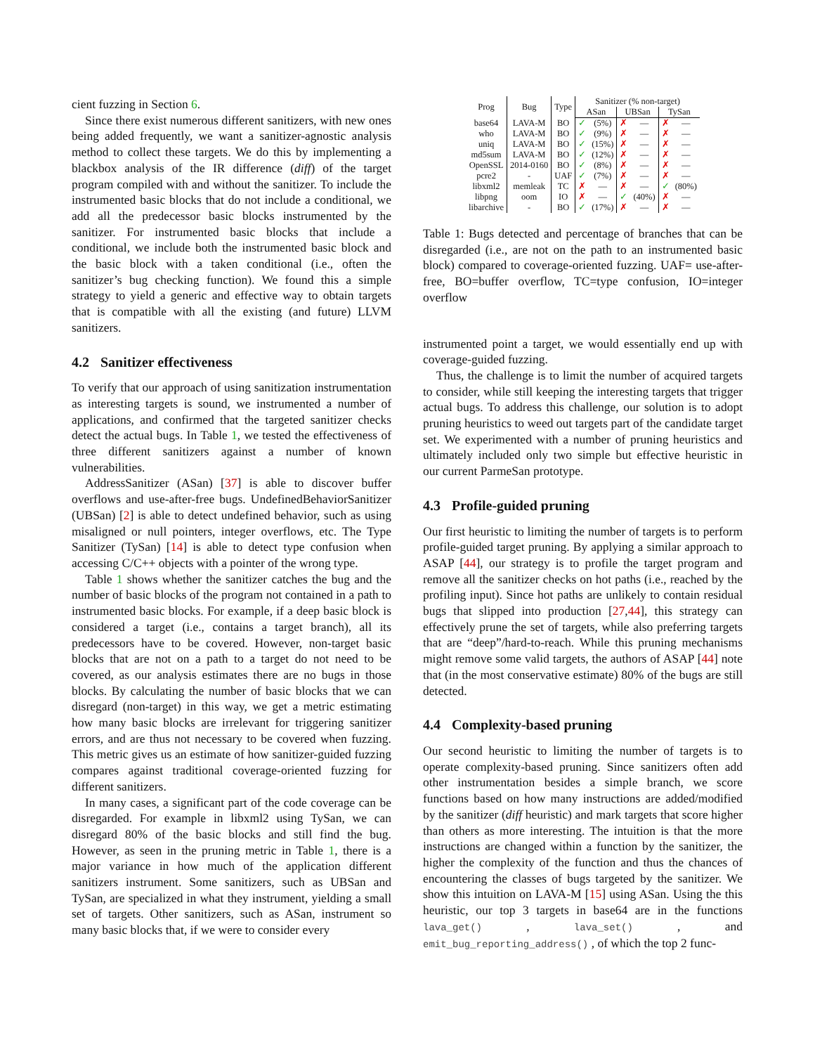cient fuzzing in Section 6.
Since there exist numerous different sanitizers, with new ones being added frequently, we want a sanitizer-agnostic analysis method to collect these targets. We do this by implementing a blackbox analysis of the IR difference (diff) of the target program compiled with and without the sanitizer. To include the instrumented basic blocks that do not include a conditional, we add all the predecessor basic blocks instrumented by the sanitizer. For instrumented basic blocks that include a conditional, we include both the instrumented basic block and the basic block with a taken conditional (i.e., often the sanitizer’s bug checking function). We found this a simple strategy to yield a generic and effective way to obtain targets that is compatible with all the existing (and future) LLVM sanitizers.
4.2 Sanitizer effectiveness
To verify that our approach of using sanitization instrumentation as interesting targets is sound, we instrumented a number of applications, and confirmed that the targeted sanitizer checks detect the actual bugs. In Table 1, we tested the effectiveness of three different sanitizers against a number of known vulnerabilities.
AddressSanitizer (ASan) [37] is able to discover buffer overflows and use-after-free bugs. UndefinedBehaviorSanitizer (UBSan) [2] is able to detect undefined behavior, such as using misaligned or null pointers, integer overflows, etc. The Type Sanitizer (TySan) [14] is able to detect type confusion when accessing C/C++ objects with a pointer of the wrong type.
Table 1 shows whether the sanitizer catches the bug and the number of basic blocks of the program not contained in a path to instrumented basic blocks. For example, if a deep basic block is considered a target (i.e., contains a target branch), all its predecessors have to be covered. However, non-target basic blocks that are not on a path to a target do not need to be covered, as our analysis estimates there are no bugs in those blocks. By calculating the number of basic blocks that we can disregard (non-target) in this way, we get a metric estimating how many basic blocks are irrelevant for triggering sanitizer errors, and are thus not necessary to be covered when fuzzing. This metric gives us an estimate of how sanitizer-guided fuzzing compares against traditional coverage-oriented fuzzing for different sanitizers.
In many cases, a significant part of the code coverage can be disregarded. For example in libxml2 using TySan, we can disregard 80% of the basic blocks and still find the bug. However, as seen in the pruning metric in Table 1, there is a major variance in how much of the application different sanitizers instrument. Some sanitizers, such as UBSan and TySan, are specialized in what they instrument, yielding a small set of targets. Other sanitizers, such as ASan, instrument so many basic blocks that, if we were to consider every
| Prog | Bug | Type | Sanitizer (% non-target) | | | | | |
| --- | --- | --- | --- | --- | --- | --- | --- | --- |
| | | | ASan | | UBSan | | TySan | |
| base64 | LAVA-M | BO | ✓ | (5%) | ✗ | — | ✗ | — |
| who | LAVA-M | BO | ✓ | (9%) | ✗ | — | ✗ | — |
| uniq | LAVA-M | BO | ✓ | (15%) | ✗ | — | ✗ | — |
| md5sum | LAVA-M | BO | ✓ | (12%) | ✗ | — | ✗ | — |
| OpenSSL | 2014-0160 | BO | ✓ | (8%) | ✗ | — | ✗ | — |
| pcre2 | - | UAF | ✓ | (7%) | ✗ | — | ✗ | — |
| libxml2 | memleak | TC | ✗ | — | ✗ | — | ✓ | (80%) |
| libpng | oom | IO | ✗ | — | ✓ | (40%) | ✗ | — |
| libarchive | - | BO | ✓ | (17%) | ✗ | — | ✗ | — |
Table 1: Bugs detected and percentage of branches that can be disregarded (i.e., are not on the path to an instrumented basic block) compared to coverage-oriented fuzzing. UAF= use-after-free, BO=buffer overflow, TC=type confusion, IO=integer overflow
instrumented point a target, we would essentially end up with coverage-guided fuzzing.
Thus, the challenge is to limit the number of acquired targets to consider, while still keeping the interesting targets that trigger actual bugs. To address this challenge, our solution is to adopt pruning heuristics to weed out targets part of the candidate target set. We experimented with a number of pruning heuristics and ultimately included only two simple but effective heuristic in our current ParmeSan prototype.
4.3 Profile-guided pruning
Our first heuristic to limiting the number of targets is to perform profile-guided target pruning. By applying a similar approach to ASAP [44], our strategy is to profile the target program and remove all the sanitizer checks on hot paths (i.e., reached by the profiling input). Since hot paths are unlikely to contain residual bugs that slipped into production [27,44], this strategy can effectively prune the set of targets, while also preferring targets that are “deep”/hard-to-reach. While this pruning mechanisms might remove some valid targets, the authors of ASAP [44] note that (in the most conservative estimate) 80% of the bugs are still detected.
4.4 Complexity-based pruning
Our second heuristic to limiting the number of targets is to operate complexity-based pruning. Since sanitizers often add other instrumentation besides a simple branch, we score functions based on how many instructions are added/modified by the sanitizer (diff heuristic) and mark targets that score higher than others as more interesting. The intuition is that the more instructions are changed within a function by the sanitizer, the higher the complexity of the function and thus the chances of encountering the classes of bugs targeted by the sanitizer. We show this intuition on LAVA-M [15] using ASan. Using the this heuristic, our top 3 targets in base64 are in the functions lava_get() , lava_set() , and emit_bug_reporting_address() , of which the top 2 func-